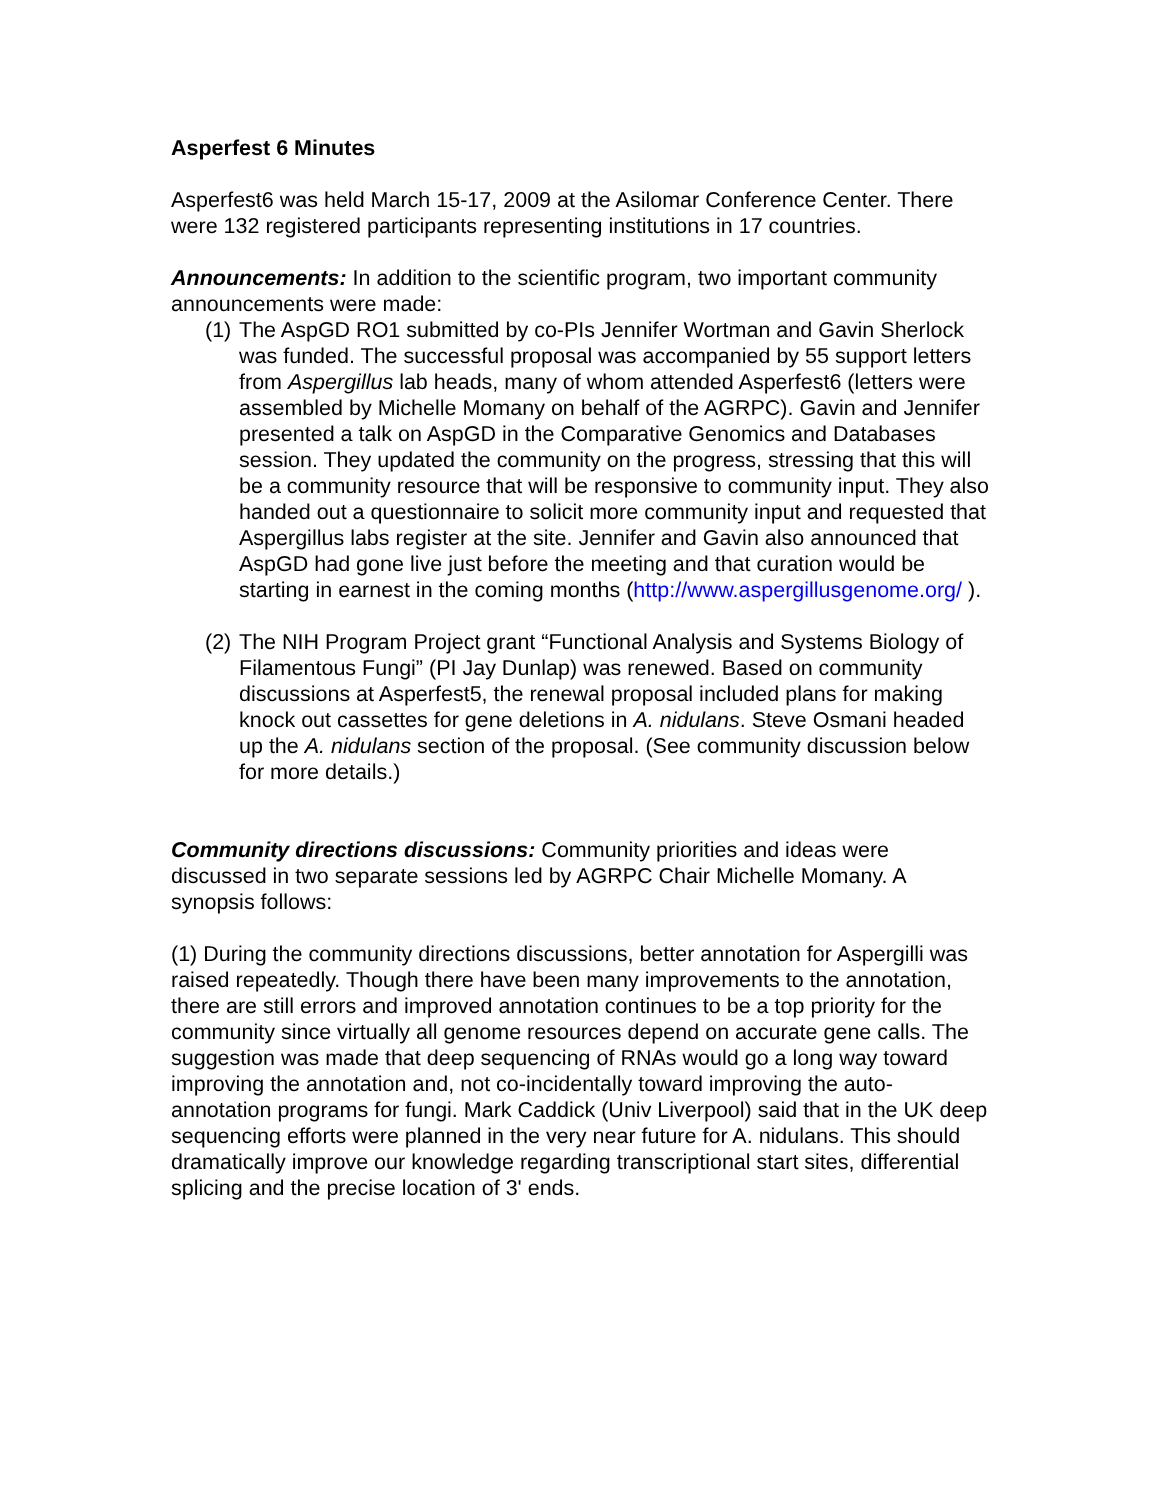Asperfest 6 Minutes
Asperfest6 was held March 15-17, 2009 at the Asilomar Conference Center. There were 132 registered participants representing institutions in 17 countries.
Announcements: In addition to the scientific program, two important community announcements were made:
(1) The AspGD RO1 submitted by co-PIs Jennifer Wortman and Gavin Sherlock was funded. The successful proposal was accompanied by 55 support letters from Aspergillus lab heads, many of whom attended Asperfest6 (letters were assembled by Michelle Momany on behalf of the AGRPC). Gavin and Jennifer presented a talk on AspGD in the Comparative Genomics and Databases session. They updated the community on the progress, stressing that this will be a community resource that will be responsive to community input. They also handed out a questionnaire to solicit more community input and requested that Aspergillus labs register at the site. Jennifer and Gavin also announced that AspGD had gone live just before the meeting and that curation would be starting in earnest in the coming months (http://www.aspergillusgenome.org/ ).
(2) The NIH Program Project grant “Functional Analysis and Systems Biology of Filamentous Fungi” (PI Jay Dunlap) was renewed. Based on community discussions at Asperfest5, the renewal proposal included plans for making knock out cassettes for gene deletions in A. nidulans. Steve Osmani headed up the A. nidulans section of the proposal. (See community discussion below for more details.)
Community directions discussions: Community priorities and ideas were discussed in two separate sessions led by AGRPC Chair Michelle Momany. A synopsis follows:
(1) During the community directions discussions, better annotation for Aspergilli was raised repeatedly. Though there have been many improvements to the annotation, there are still errors and improved annotation continues to be a top priority for the community since virtually all genome resources depend on accurate gene calls. The suggestion was made that deep sequencing of RNAs would go a long way toward improving the annotation and, not co-incidentally toward improving the auto-annotation programs for fungi. Mark Caddick (Univ Liverpool) said that in the UK deep sequencing efforts were planned in the very near future for A. nidulans. This should dramatically improve our knowledge regarding transcriptional start sites, differential splicing and the precise location of 3' ends.